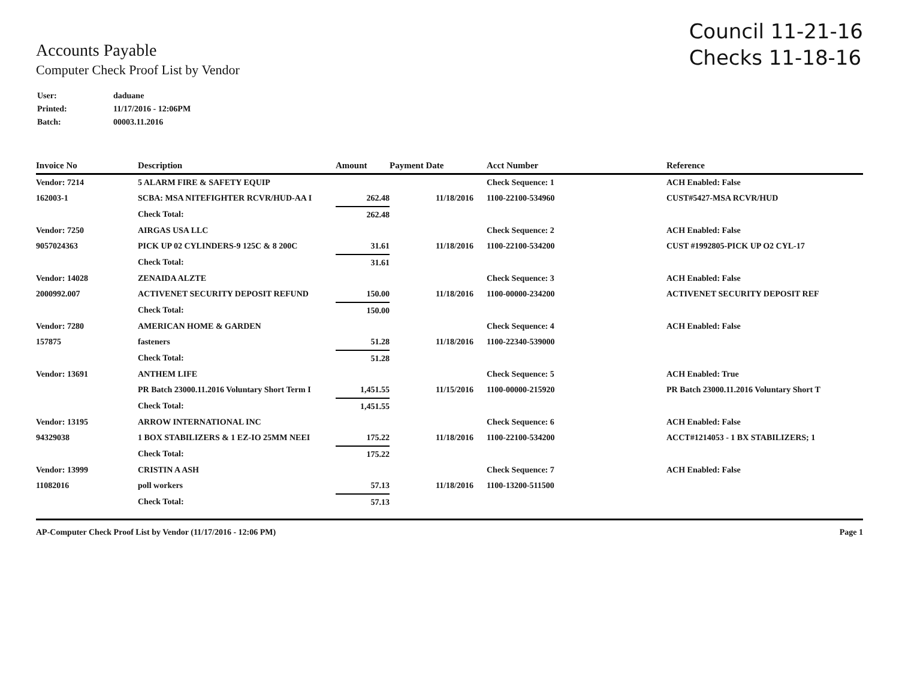Council 11-21-16
Checks 11-18-16
Accounts Payable
Computer Check Proof List by Vendor
| User: | daduane |
| Printed: | 11/17/2016 - 12:06PM |
| Batch: | 00003.11.2016 |
| Invoice No | Description | Amount | Payment Date | Acct Number | Reference |
| --- | --- | --- | --- | --- | --- |
| Vendor: 7214 | 5 ALARM FIRE & SAFETY EQUIP | | | Check Sequence: 1 | ACH Enabled: False |
| 162003-1 | SCBA: MSA NITEFIGHTER RCVR/HUD-AA I | 262.48 | 11/18/2016 | 1100-22100-534960 | CUST#5427-MSA RCVR/HUD |
| | Check Total: | 262.48 | | | |
| Vendor: 7250 | AIRGAS USA LLC | | | Check Sequence: 2 | ACH Enabled: False |
| 9057024363 | PICK UP 02 CYLINDERS-9 125C & 8 200C | 31.61 | 11/18/2016 | 1100-22100-534200 | CUST #1992805-PICK UP O2 CYL-17 |
| | Check Total: | 31.61 | | | |
| Vendor: 14028 | ZENAIDA ALZTE | | | Check Sequence: 3 | ACH Enabled: False |
| 2000992.007 | ACTIVENET SECURITY DEPOSIT REFUND | 150.00 | 11/18/2016 | 1100-00000-234200 | ACTIVENET SECURITY DEPOSIT REF |
| | Check Total: | 150.00 | | | |
| Vendor: 7280 | AMERICAN HOME & GARDEN | | | Check Sequence: 4 | ACH Enabled: False |
| 157875 | fasteners | 51.28 | 11/18/2016 | 1100-22340-539000 | |
| | Check Total: | 51.28 | | | |
| Vendor: 13691 | ANTHEM LIFE | | | Check Sequence: 5 | ACH Enabled: True |
| | PR Batch 23000.11.2016 Voluntary Short Term I | 1,451.55 | 11/15/2016 | 1100-00000-215920 | PR Batch 23000.11.2016 Voluntary Short T |
| | Check Total: | 1,451.55 | | | |
| Vendor: 13195 | ARROW INTERNATIONAL INC | | | Check Sequence: 6 | ACH Enabled: False |
| 94329038 | 1 BOX STABILIZERS & 1 EZ-IO 25MM NEEI | 175.22 | 11/18/2016 | 1100-22100-534200 | ACCT#1214053 - 1 BX STABILIZERS; 1 |
| | Check Total: | 175.22 | | | |
| Vendor: 13999 | CRISTIN A ASH | | | Check Sequence: 7 | ACH Enabled: False |
| 11082016 | poll workers | 57.13 | 11/18/2016 | 1100-13200-511500 | |
| | Check Total: | 57.13 | | | |
AP-Computer Check Proof List by Vendor (11/17/2016 - 12:06 PM) Page 1